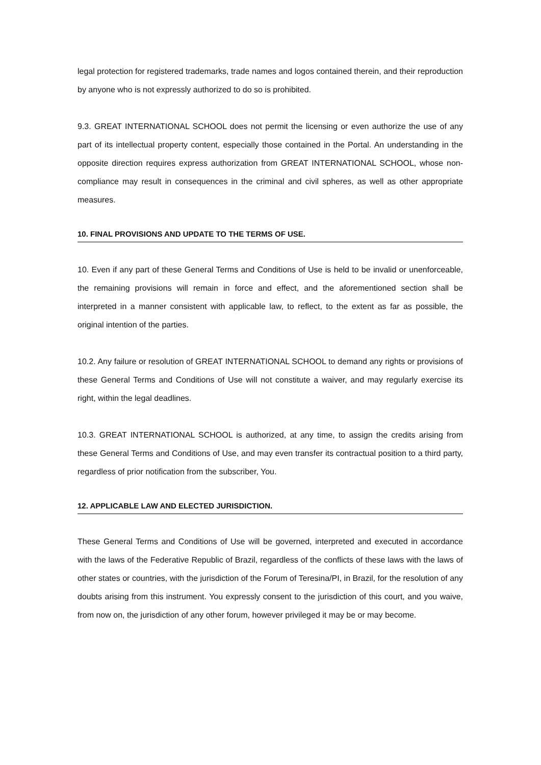legal protection for registered trademarks, trade names and logos contained therein, and their reproduction by anyone who is not expressly authorized to do so is prohibited.
9.3. GREAT INTERNATIONAL SCHOOL does not permit the licensing or even authorize the use of any part of its intellectual property content, especially those contained in the Portal. An understanding in the opposite direction requires express authorization from GREAT INTERNATIONAL SCHOOL, whose non-compliance may result in consequences in the criminal and civil spheres, as well as other appropriate measures.
10. FINAL PROVISIONS AND UPDATE TO THE TERMS OF USE.
10. Even if any part of these General Terms and Conditions of Use is held to be invalid or unenforceable, the remaining provisions will remain in force and effect, and the aforementioned section shall be interpreted in a manner consistent with applicable law, to reflect, to the extent as far as possible, the original intention of the parties.
10.2. Any failure or resolution of GREAT INTERNATIONAL SCHOOL to demand any rights or provisions of these General Terms and Conditions of Use will not constitute a waiver, and may regularly exercise its right, within the legal deadlines.
10.3. GREAT INTERNATIONAL SCHOOL is authorized, at any time, to assign the credits arising from these General Terms and Conditions of Use, and may even transfer its contractual position to a third party, regardless of prior notification from the subscriber, You.
12. APPLICABLE LAW AND ELECTED JURISDICTION.
These General Terms and Conditions of Use will be governed, interpreted and executed in accordance with the laws of the Federative Republic of Brazil, regardless of the conflicts of these laws with the laws of other states or countries, with the jurisdiction of the Forum of Teresina/PI, in Brazil, for the resolution of any doubts arising from this instrument. You expressly consent to the jurisdiction of this court, and you waive, from now on, the jurisdiction of any other forum, however privileged it may be or may become.